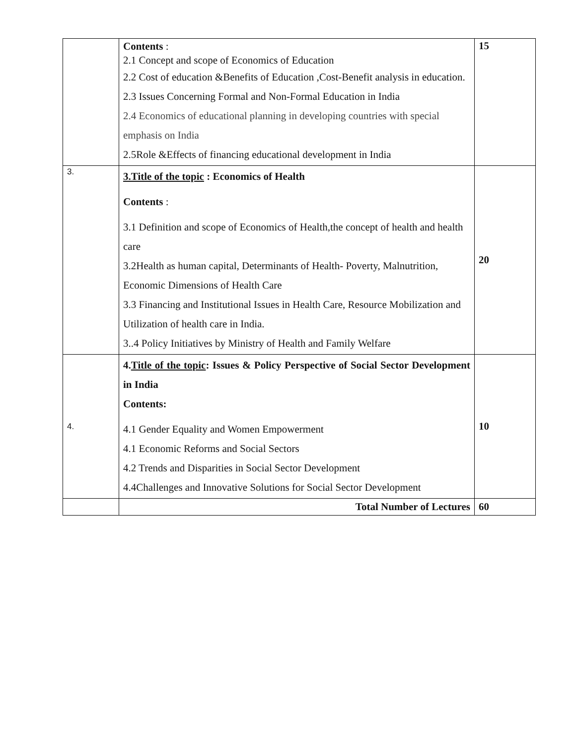| | Contents : 2.1 Concept and scope of Economics of Education 2.2 Cost of education &Benefits of Education ,Cost-Benefit analysis in education. 2.3 Issues Concerning Formal and Non-Formal Education in India 2.4 Economics of educational planning in developing countries with special emphasis on India 2.5Role &Effects of financing educational development in India | 15 |
| 3. | 3.Title of the topic : Economics of Health Contents : 3.1 Definition and scope of Economics of Health,the concept of health and health care 3.2Health as human capital, Determinants of Health- Poverty, Malnutrition, Economic Dimensions of Health Care 3.3 Financing and Institutional Issues in Health Care, Resource Mobilization and Utilization of health care in India. 3..4 Policy Initiatives by Ministry of Health and Family Welfare | 20 |
| 4. | 4. Title of the topic : Issues & Policy Perspective of Social Sector Development in India Contents: 4.1 Gender Equality and Women Empowerment 4.1 Economic Reforms and Social Sectors 4.2 Trends and Disparities in Social Sector Development 4.4Challenges and Innovative Solutions for Social Sector Development | 10 |
| | Total Number of Lectures | 60 |